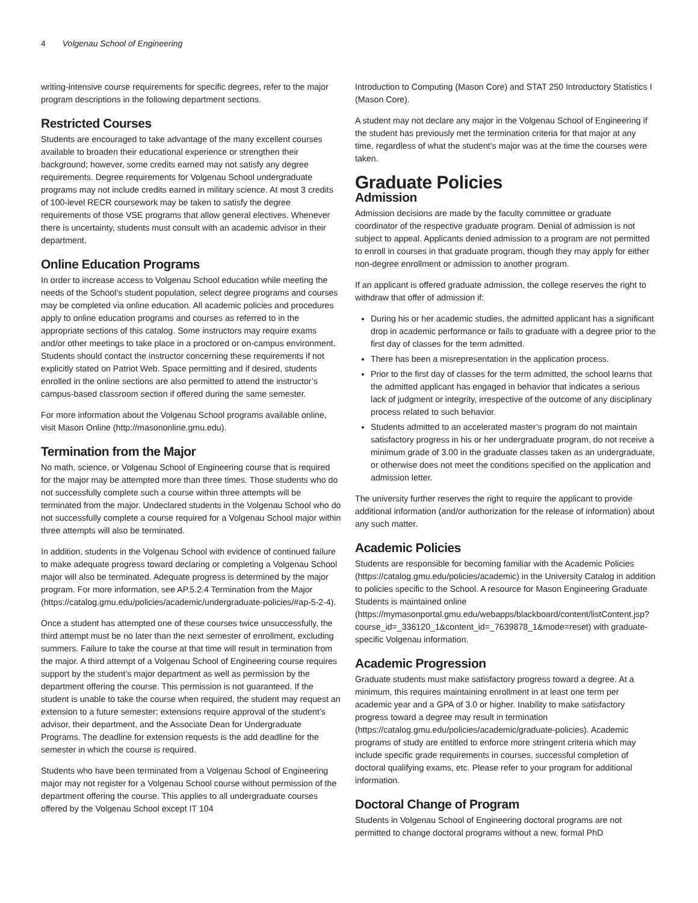4 Volgenau School of Engineering
writing-intensive course requirements for specific degrees, refer to the major program descriptions in the following department sections.
Restricted Courses
Students are encouraged to take advantage of the many excellent courses available to broaden their educational experience or strengthen their background; however, some credits earned may not satisfy any degree requirements. Degree requirements for Volgenau School undergraduate programs may not include credits earned in military science. At most 3 credits of 100-level RECR coursework may be taken to satisfy the degree requirements of those VSE programs that allow general electives. Whenever there is uncertainty, students must consult with an academic advisor in their department.
Online Education Programs
In order to increase access to Volgenau School education while meeting the needs of the School’s student population, select degree programs and courses may be completed via online education. All academic policies and procedures apply to online education programs and courses as referred to in the appropriate sections of this catalog. Some instructors may require exams and/or other meetings to take place in a proctored or on-campus environment. Students should contact the instructor concerning these requirements if not explicitly stated on Patriot Web. Space permitting and if desired, students enrolled in the online sections are also permitted to attend the instructor’s campus-based classroom section if offered during the same semester.
For more information about the Volgenau School programs available online, visit Mason Online (http://masononline.gmu.edu).
Termination from the Major
No math, science, or Volgenau School of Engineering course that is required for the major may be attempted more than three times. Those students who do not successfully complete such a course within three attempts will be terminated from the major. Undeclared students in the Volgenau School who do not successfully complete a course required for a Volgenau School major within three attempts will also be terminated.
In addition, students in the Volgenau School with evidence of continued failure to make adequate progress toward declaring or completing a Volgenau School major will also be terminated. Adequate progress is determined by the major program. For more information, see AP.5.2.4 Termination from the Major (https://catalog.gmu.edu/policies/academic/undergraduate-policies/#ap-5-2-4).
Once a student has attempted one of these courses twice unsuccessfully, the third attempt must be no later than the next semester of enrollment, excluding summers. Failure to take the course at that time will result in termination from the major. A third attempt of a Volgenau School of Engineering course requires support by the student’s major department as well as permission by the department offering the course. This permission is not guaranteed. If the student is unable to take the course when required, the student may request an extension to a future semester; extensions require approval of the student’s advisor, their department, and the Associate Dean for Undergraduate Programs. The deadline for extension requests is the add deadline for the semester in which the course is required.
Students who have been terminated from a Volgenau School of Engineering major may not register for a Volgenau School course without permission of the department offering the course. This applies to all undergraduate courses offered by the Volgenau School except IT 104
Introduction to Computing (Mason Core) and STAT 250 Introductory Statistics I (Mason Core).
A student may not declare any major in the Volgenau School of Engineering if the student has previously met the termination criteria for that major at any time, regardless of what the student’s major was at the time the courses were taken.
Graduate Policies
Admission
Admission decisions are made by the faculty committee or graduate coordinator of the respective graduate program. Denial of admission is not subject to appeal. Applicants denied admission to a program are not permitted to enroll in courses in that graduate program, though they may apply for either non-degree enrollment or admission to another program.
If an applicant is offered graduate admission, the college reserves the right to withdraw that offer of admission if:
During his or her academic studies, the admitted applicant has a significant drop in academic performance or fails to graduate with a degree prior to the first day of classes for the term admitted.
There has been a misrepresentation in the application process.
Prior to the first day of classes for the term admitted, the school learns that the admitted applicant has engaged in behavior that indicates a serious lack of judgment or integrity, irrespective of the outcome of any disciplinary process related to such behavior.
Students admitted to an accelerated master’s program do not maintain satisfactory progress in his or her undergraduate program, do not receive a minimum grade of 3.00 in the graduate classes taken as an undergraduate, or otherwise does not meet the conditions specified on the application and admission letter.
The university further reserves the right to require the applicant to provide additional information (and/or authorization for the release of information) about any such matter.
Academic Policies
Students are responsible for becoming familiar with the Academic Policies (https://catalog.gmu.edu/policies/academic) in the University Catalog in addition to policies specific to the School. A resource for Mason Engineering Graduate Students is maintained online (https://mymasonportal.gmu.edu/webapps/blackboard/content/listContent.jsp?course_id=_336120_1&content_id=_7639878_1&mode=reset) with graduate-specific Volgenau information.
Academic Progression
Graduate students must make satisfactory progress toward a degree. At a minimum, this requires maintaining enrollment in at least one term per academic year and a GPA of 3.0 or higher. Inability to make satisfactory progress toward a degree may result in termination (https://catalog.gmu.edu/policies/academic/graduate-policies). Academic programs of study are entitled to enforce more stringent criteria which may include specific grade requirements in courses, successful completion of doctoral qualifying exams, etc. Please refer to your program for additional information.
Doctoral Change of Program
Students in Volgenau School of Engineering doctoral programs are not permitted to change doctoral programs without a new, formal PhD